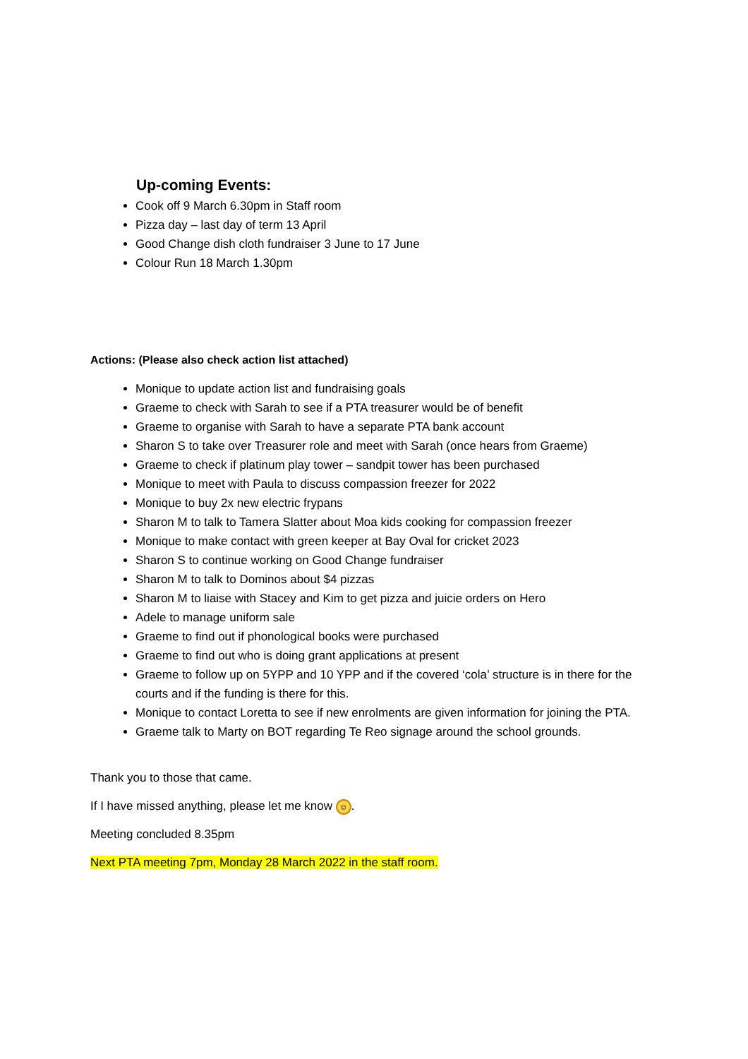Up-coming Events:
Cook off 9 March 6.30pm in Staff room
Pizza day – last day of term 13 April
Good Change dish cloth fundraiser 3 June to 17 June
Colour Run 18 March 1.30pm
Actions: (Please also check action list attached)
Monique to update action list and fundraising goals
Graeme to check with Sarah to see if a PTA treasurer would be of benefit
Graeme to organise with Sarah to have a separate PTA bank account
Sharon S to take over Treasurer role and meet with Sarah (once hears from Graeme)
Graeme to check if platinum play tower – sandpit tower has been purchased
Monique to meet with Paula to discuss compassion freezer for 2022
Monique to buy 2x new electric frypans
Sharon M to talk to Tamera Slatter about Moa kids cooking for compassion freezer
Monique to make contact with green keeper at Bay Oval for cricket 2023
Sharon S to continue working on Good Change fundraiser
Sharon M to talk to Dominos about $4 pizzas
Sharon M to liaise with Stacey and Kim to get pizza and juicie orders on Hero
Adele to manage uniform sale
Graeme to find out if phonological books were purchased
Graeme to find out who is doing grant applications at present
Graeme to follow up on 5YPP and 10 YPP and if the covered ‘cola’ structure is in there for the courts and if the funding is there for this.
Monique to contact Loretta to see if new enrolments are given information for joining the PTA.
Graeme talk to Marty on BOT regarding Te Reo signage around the school grounds.
Thank you to those that came.
If I have missed anything, please let me know ☺.
Meeting concluded 8.35pm
Next PTA meeting 7pm, Monday 28 March 2022 in the staff room.